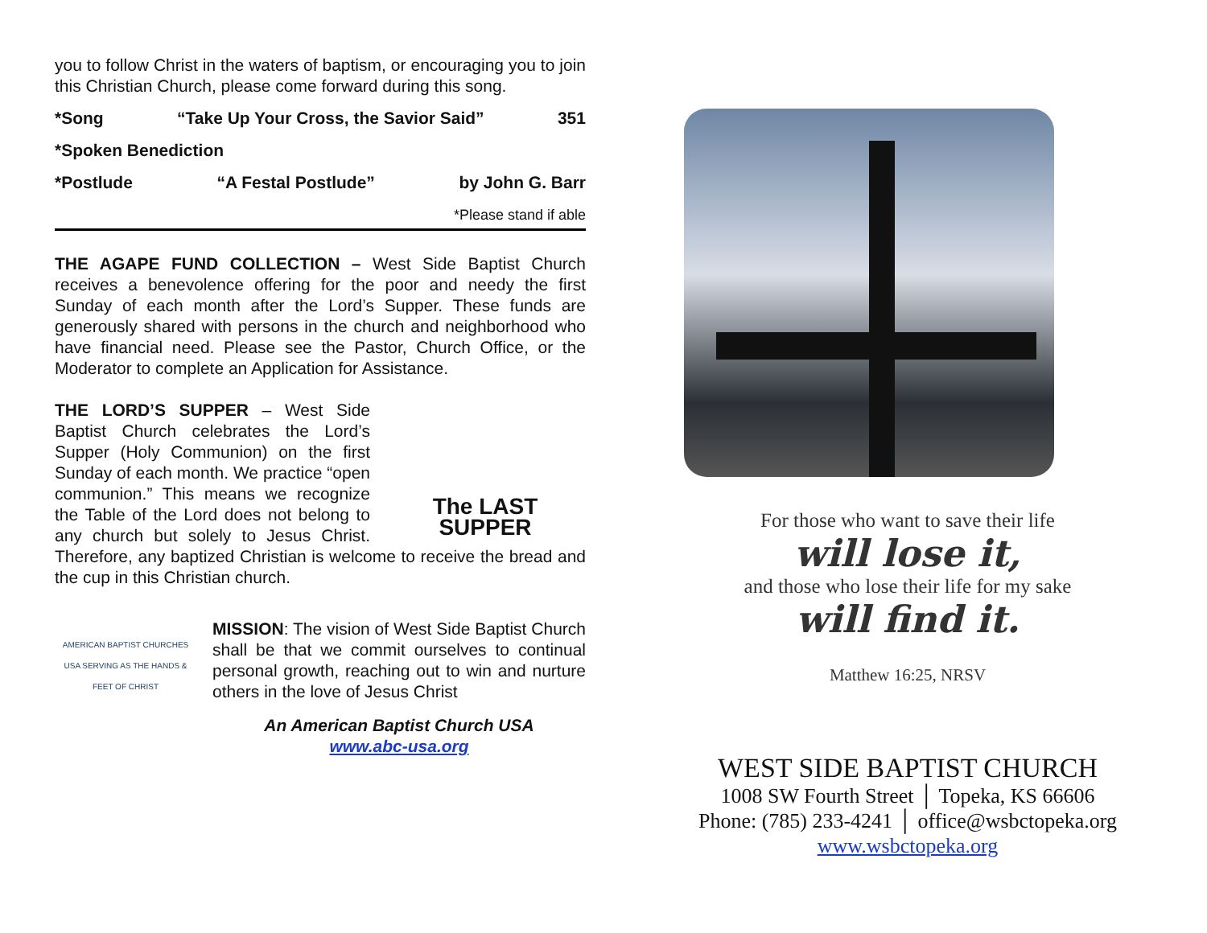you to follow Christ in the waters of baptism, or encouraging you to join this Christian Church, please come forward during this song.
*Song “Take Up Your Cross, the Savior Said” 351
*Spoken Benediction
*Postlude “A Festal Postlude” by John G. Barr
*Please stand if able
THE AGAPE FUND COLLECTION – West Side Baptist Church receives a benevolence offering for the poor and needy the first Sunday of each month after the Lord’s Supper. These funds are generously shared with persons in the church and neighborhood who have financial need. Please see the Pastor, Church Office, or the Moderator to complete an Application for Assistance.
The LAST SUPPER
THE LORD’S SUPPER – West Side Baptist Church celebrates the Lord’s Supper (Holy Communion) on the first Sunday of each month. We practice “open communion.” This means we recognize the Table of the Lord does not belong to any church but solely to Jesus Christ. Therefore, any baptized Christian is welcome to receive the bread and the cup in this Christian church.
AMERICAN BAPTIST CHURCHES USA SERVING AS THE HANDS & FEET OF CHRIST
MISSION: The vision of West Side Baptist Church shall be that we commit ourselves to continual personal growth, reaching out to win and nurture others in the love of Jesus Christ
An American Baptist Church USA
www.abc-usa.org
For those who want to save their life
will lose it,
and those who lose their life for my sake
will find it.
Matthew 16:25, NRSV
WEST SIDE BAPTIST CHURCH
1008 SW Fourth Street │ Topeka, KS 66606
Phone: (785) 233-4241 │ office@wsbctopeka.org
www.wsbctopeka.org